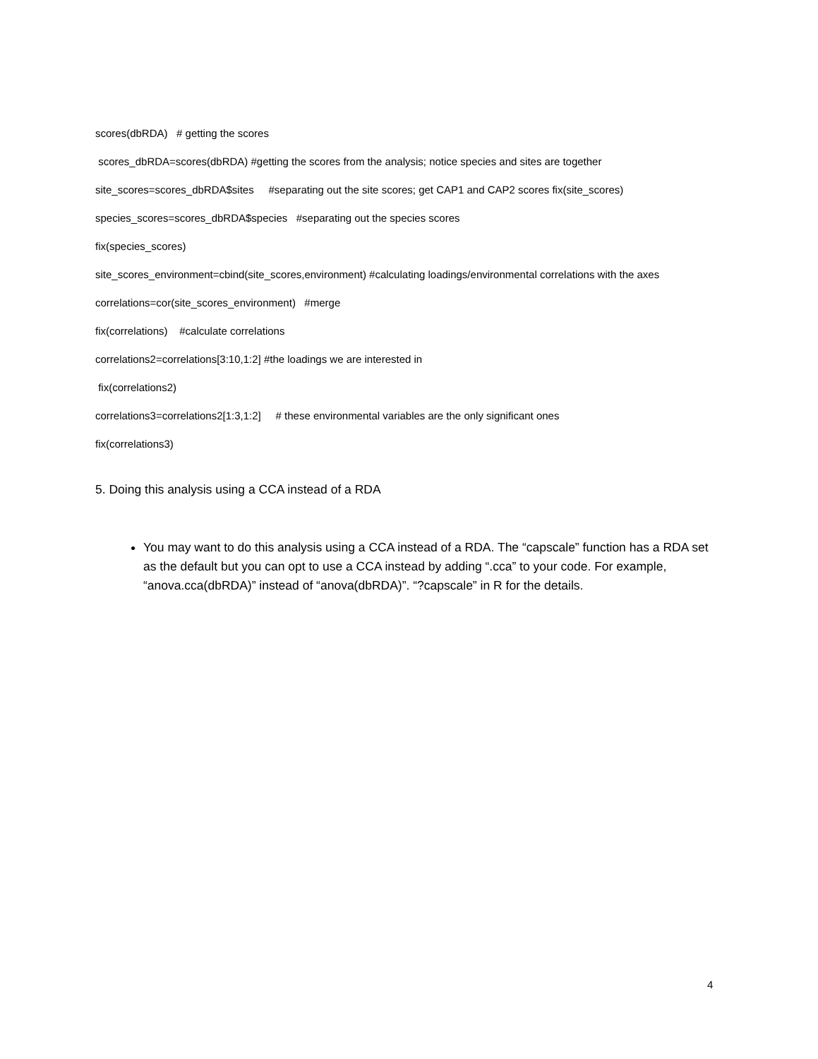scores(dbRDA) # getting the scores
scores_dbRDA=scores(dbRDA) #getting the scores from the analysis; notice species and sites are together
site_scores=scores_dbRDA$sites #separating out the site scores; get CAP1 and CAP2 scores fix(site_scores)
species_scores=scores_dbRDA$species #separating out the species scores
fix(species_scores)
site_scores_environment=cbind(site_scores,environment) #calculating loadings/environmental correlations with the axes
correlations=cor(site_scores_environment) #merge
fix(correlations) #calculate correlations
correlations2=correlations[3:10,1:2] #the loadings we are interested in
fix(correlations2)
correlations3=correlations2[1:3,1:2] # these environmental variables are the only significant ones
fix(correlations3)
5. Doing this analysis using a CCA instead of a RDA
You may want to do this analysis using a CCA instead of a RDA. The “capscale” function has a RDA set as the default but you can opt to use a CCA instead by adding “.cca” to your code. For example, “anova.cca(dbRDA)” instead of “anova(dbRDA)”. “?capscale” in R for the details.
4